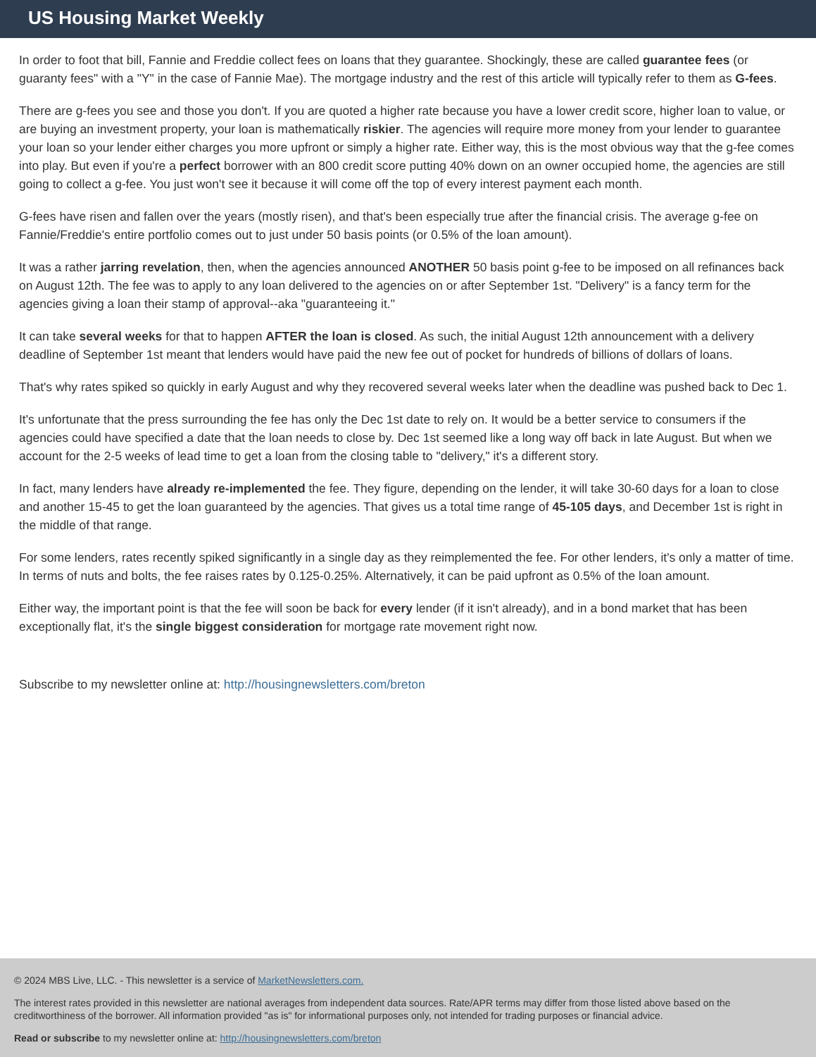US Housing Market Weekly
In order to foot that bill, Fannie and Freddie collect fees on loans that they guarantee. Shockingly, these are called guarantee fees (or guaranty fees" with a "Y" in the case of Fannie Mae). The mortgage industry and the rest of this article will typically refer to them as G-fees.
There are g-fees you see and those you don't. If you are quoted a higher rate because you have a lower credit score, higher loan to value, or are buying an investment property, your loan is mathematically riskier. The agencies will require more money from your lender to guarantee your loan so your lender either charges you more upfront or simply a higher rate. Either way, this is the most obvious way that the g-fee comes into play. But even if you're a perfect borrower with an 800 credit score putting 40% down on an owner occupied home, the agencies are still going to collect a g-fee. You just won't see it because it will come off the top of every interest payment each month.
G-fees have risen and fallen over the years (mostly risen), and that's been especially true after the financial crisis. The average g-fee on Fannie/Freddie's entire portfolio comes out to just under 50 basis points (or 0.5% of the loan amount).
It was a rather jarring revelation, then, when the agencies announced ANOTHER 50 basis point g-fee to be imposed on all refinances back on August 12th. The fee was to apply to any loan delivered to the agencies on or after September 1st. "Delivery" is a fancy term for the agencies giving a loan their stamp of approval--aka "guaranteeing it."
It can take several weeks for that to happen AFTER the loan is closed. As such, the initial August 12th announcement with a delivery deadline of September 1st meant that lenders would have paid the new fee out of pocket for hundreds of billions of dollars of loans.
That's why rates spiked so quickly in early August and why they recovered several weeks later when the deadline was pushed back to Dec 1.
It's unfortunate that the press surrounding the fee has only the Dec 1st date to rely on. It would be a better service to consumers if the agencies could have specified a date that the loan needs to close by. Dec 1st seemed like a long way off back in late August. But when we account for the 2-5 weeks of lead time to get a loan from the closing table to "delivery," it's a different story.
In fact, many lenders have already re-implemented the fee. They figure, depending on the lender, it will take 30-60 days for a loan to close and another 15-45 to get the loan guaranteed by the agencies. That gives us a total time range of 45-105 days, and December 1st is right in the middle of that range.
For some lenders, rates recently spiked significantly in a single day as they reimplemented the fee. For other lenders, it's only a matter of time. In terms of nuts and bolts, the fee raises rates by 0.125-0.25%. Alternatively, it can be paid upfront as 0.5% of the loan amount.
Either way, the important point is that the fee will soon be back for every lender (if it isn't already), and in a bond market that has been exceptionally flat, it's the single biggest consideration for mortgage rate movement right now.
Subscribe to my newsletter online at: http://housingnewsletters.com/breton
© 2024 MBS Live, LLC. - This newsletter is a service of MarketNewsletters.com.
The interest rates provided in this newsletter are national averages from independent data sources. Rate/APR terms may differ from those listed above based on the creditworthiness of the borrower. All information provided "as is" for informational purposes only, not intended for trading purposes or financial advice.
Read or subscribe to my newsletter online at: http://housingnewsletters.com/breton